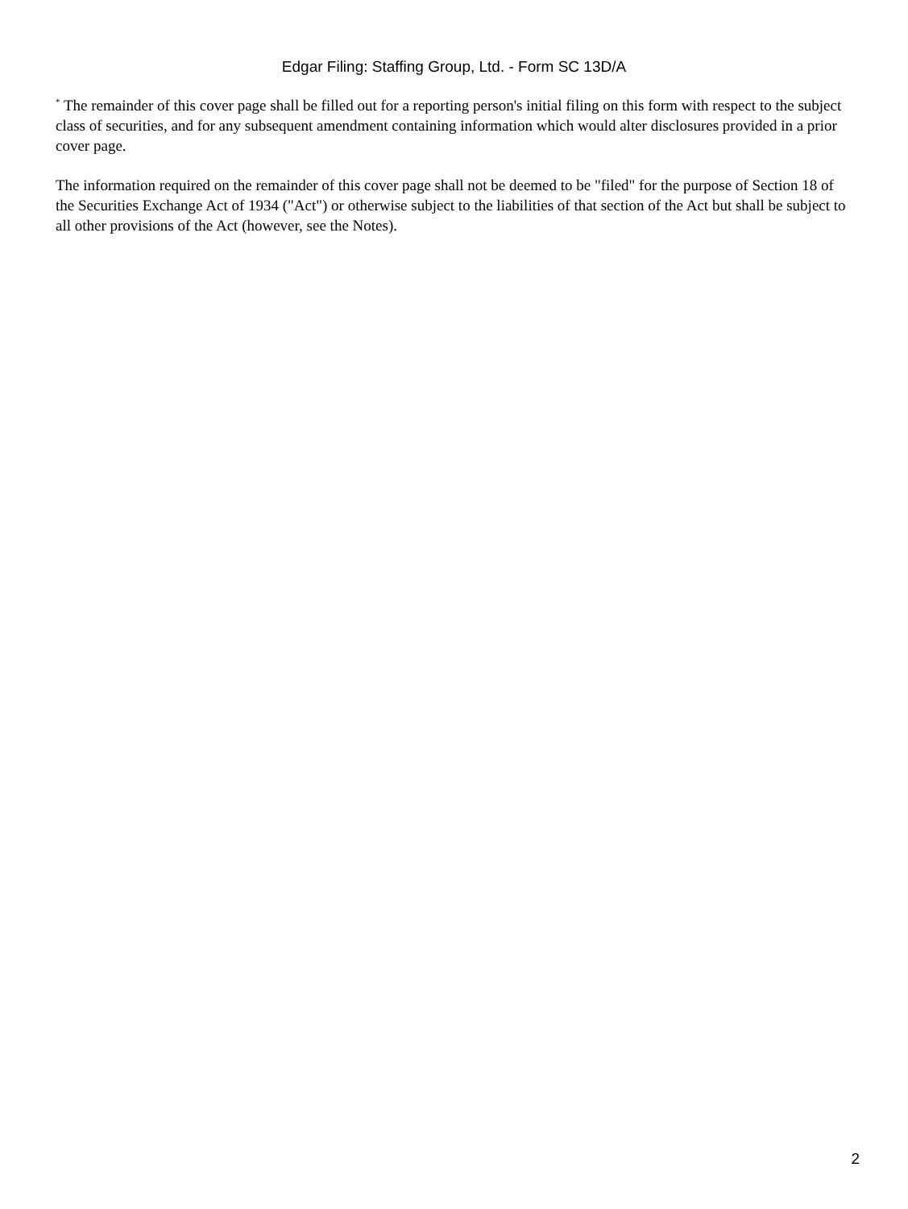Edgar Filing: Staffing Group, Ltd. - Form SC 13D/A
<sup>*</sup> The remainder of this cover page shall be filled out for a reporting person's initial filing on this form with respect to the subject class of securities, and for any subsequent amendment containing information which would alter disclosures provided in a prior cover page.
The information required on the remainder of this cover page shall not be deemed to be "filed" for the purpose of Section 18 of the Securities Exchange Act of 1934 ("Act") or otherwise subject to the liabilities of that section of the Act but shall be subject to all other provisions of the Act (however, see the Notes).
2